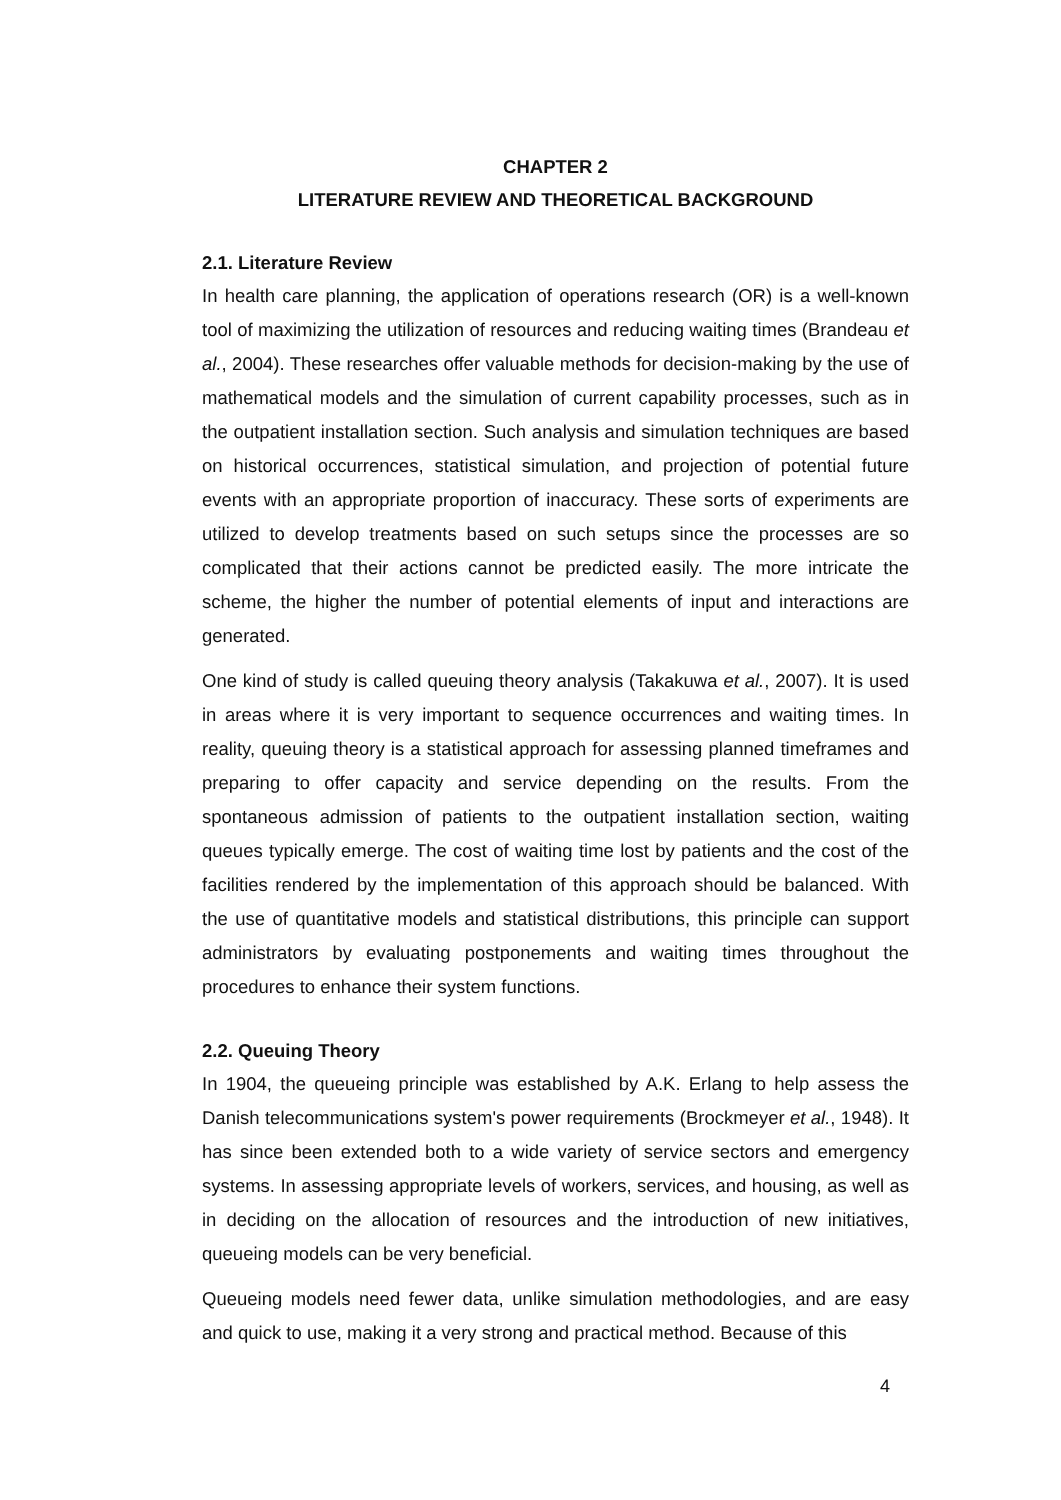CHAPTER 2
LITERATURE REVIEW AND THEORETICAL BACKGROUND
2.1. Literature Review
In health care planning, the application of operations research (OR) is a well-known tool of maximizing the utilization of resources and reducing waiting times (Brandeau et al., 2004). These researches offer valuable methods for decision-making by the use of mathematical models and the simulation of current capability processes, such as in the outpatient installation section. Such analysis and simulation techniques are based on historical occurrences, statistical simulation, and projection of potential future events with an appropriate proportion of inaccuracy. These sorts of experiments are utilized to develop treatments based on such setups since the processes are so complicated that their actions cannot be predicted easily. The more intricate the scheme, the higher the number of potential elements of input and interactions are generated.
One kind of study is called queuing theory analysis (Takakuwa et al., 2007). It is used in areas where it is very important to sequence occurrences and waiting times. In reality, queuing theory is a statistical approach for assessing planned timeframes and preparing to offer capacity and service depending on the results. From the spontaneous admission of patients to the outpatient installation section, waiting queues typically emerge. The cost of waiting time lost by patients and the cost of the facilities rendered by the implementation of this approach should be balanced. With the use of quantitative models and statistical distributions, this principle can support administrators by evaluating postponements and waiting times throughout the procedures to enhance their system functions.
2.2. Queuing Theory
In 1904, the queueing principle was established by A.K. Erlang to help assess the Danish telecommunications system's power requirements (Brockmeyer et al., 1948). It has since been extended both to a wide variety of service sectors and emergency systems. In assessing appropriate levels of workers, services, and housing, as well as in deciding on the allocation of resources and the introduction of new initiatives, queueing models can be very beneficial.
Queueing models need fewer data, unlike simulation methodologies, and are easy and quick to use, making it a very strong and practical method. Because of this
4